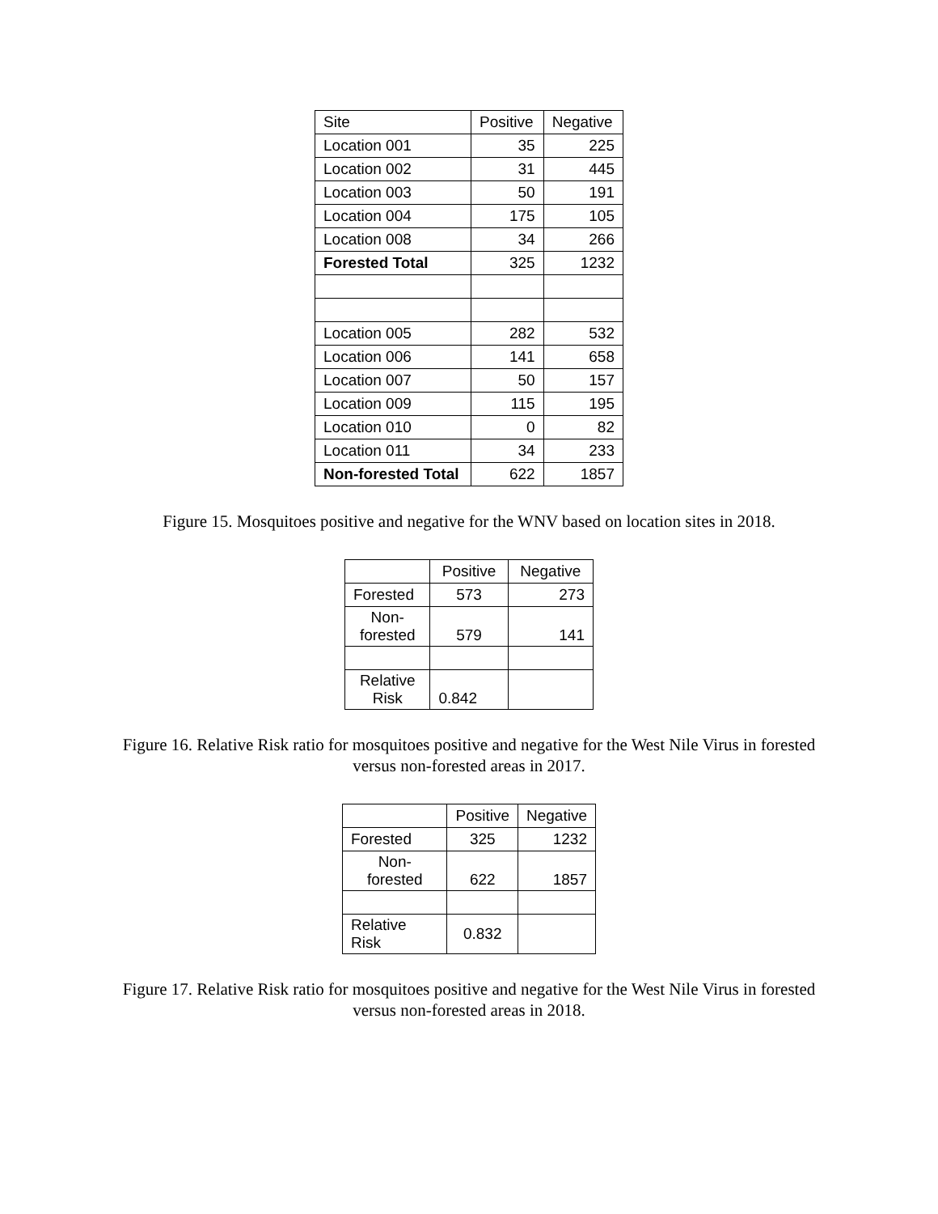| Site | Positive | Negative |
| Location 001 | 35 | 225 |
| Location 002 | 31 | 445 |
| Location 003 | 50 | 191 |
| Location 004 | 175 | 105 |
| Location 008 | 34 | 266 |
| Forested Total | 325 | 1232 |
| Location 005 | 282 | 532 |
| Location 006 | 141 | 658 |
| Location 007 | 50 | 157 |
| Location 009 | 115 | 195 |
| Location 010 | 0 | 82 |
| Location 011 | 34 | 233 |
| Non-forested Total | 622 | 1857 |
Figure 15. Mosquitoes positive and negative for the WNV based on location sites in 2018.
| | Positive | Negative |
| Forested | 573 | 273 |
| Non- forested | 579 | 141 |
| Relative Risk | 0.842 | |
Figure 16. Relative Risk ratio for mosquitoes positive and negative for the West Nile Virus in forested versus non-forested areas in 2017.
| | Positive | Negative |
| Forested | 325 | 1232 |
| Non- forested | 622 | 1857 |
| Relative Risk | 0.832 | |
Figure 17. Relative Risk ratio for mosquitoes positive and negative for the West Nile Virus in forested versus non-forested areas in 2018.